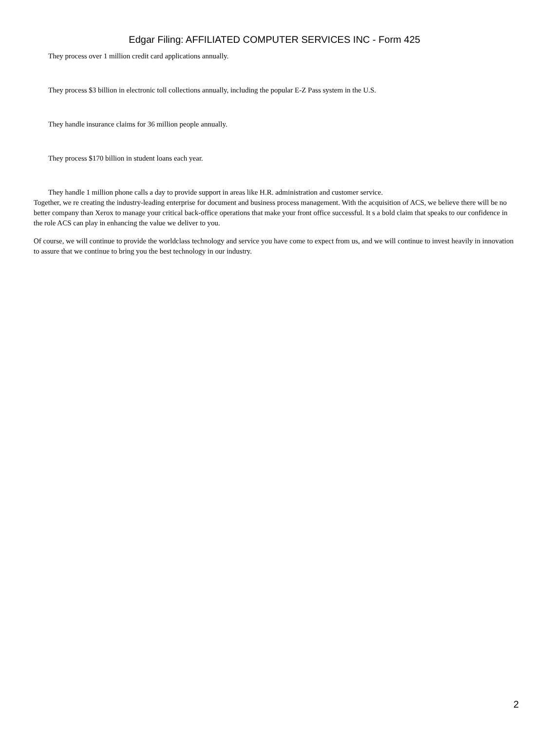Edgar Filing: AFFILIATED COMPUTER SERVICES INC - Form 425
They process over 1 million credit card applications annually.
They process $3 billion in electronic toll collections annually, including the popular E-Z Pass system in the U.S.
They handle insurance claims for 36 million people annually.
They process $170 billion in student loans each year.
They handle 1 million phone calls a day to provide support in areas like H.R. administration and customer service.
Together, we re creating the industry-leading enterprise for document and business process management. With the acquisition of ACS, we believe there will be no better company than Xerox to manage your critical back-office operations that make your front office successful. It s a bold claim that speaks to our confidence in the role ACS can play in enhancing the value we deliver to you.
Of course, we will continue to provide the worldclass technology and service you have come to expect from us, and we will continue to invest heavily in innovation to assure that we continue to bring you the best technology in our industry.
2